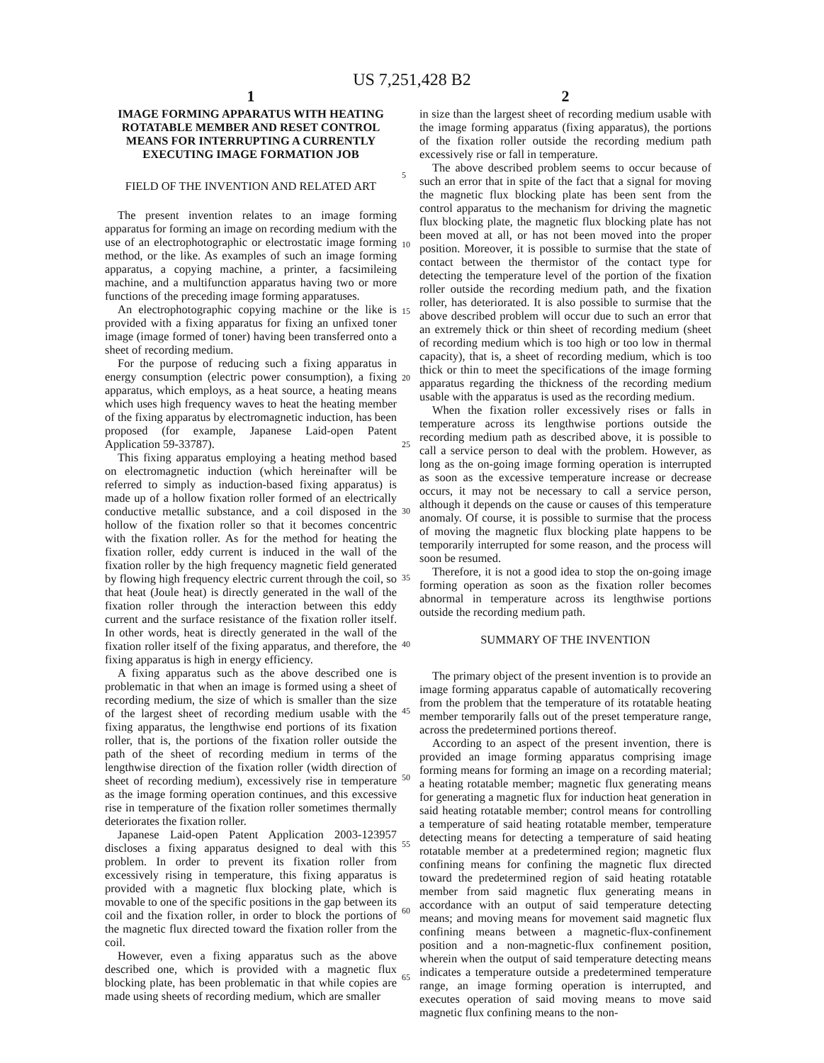US 7,251,428 B2
1
IMAGE FORMING APPARATUS WITH HEATING ROTATABLE MEMBER AND RESET CONTROL MEANS FOR INTERRUPTING A CURRENTLY EXECUTING IMAGE FORMATION JOB
FIELD OF THE INVENTION AND RELATED ART
The present invention relates to an image forming apparatus for forming an image on recording medium with the use of an electrophotographic or electrostatic image forming method, or the like. As examples of such an image forming apparatus, a copying machine, a printer, a facsimileing machine, and a multifunction apparatus having two or more functions of the preceding image forming apparatuses.
An electrophotographic copying machine or the like is provided with a fixing apparatus for fixing an unfixed toner image (image formed of toner) having been transferred onto a sheet of recording medium.
For the purpose of reducing such a fixing apparatus in energy consumption (electric power consumption), a fixing apparatus, which employs, as a heat source, a heating means which uses high frequency waves to heat the heating member of the fixing apparatus by electromagnetic induction, has been proposed (for example, Japanese Laid-open Patent Application 59-33787).
This fixing apparatus employing a heating method based on electromagnetic induction (which hereinafter will be referred to simply as induction-based fixing apparatus) is made up of a hollow fixation roller formed of an electrically conductive metallic substance, and a coil disposed in the hollow of the fixation roller so that it becomes concentric with the fixation roller. As for the method for heating the fixation roller, eddy current is induced in the wall of the fixation roller by the high frequency magnetic field generated by flowing high frequency electric current through the coil, so that heat (Joule heat) is directly generated in the wall of the fixation roller through the interaction between this eddy current and the surface resistance of the fixation roller itself. In other words, heat is directly generated in the wall of the fixation roller itself of the fixing apparatus, and therefore, the fixing apparatus is high in energy efficiency.
A fixing apparatus such as the above described one is problematic in that when an image is formed using a sheet of recording medium, the size of which is smaller than the size of the largest sheet of recording medium usable with the fixing apparatus, the lengthwise end portions of its fixation roller, that is, the portions of the fixation roller outside the path of the sheet of recording medium in terms of the lengthwise direction of the fixation roller (width direction of sheet of recording medium), excessively rise in temperature as the image forming operation continues, and this excessive rise in temperature of the fixation roller sometimes thermally deteriorates the fixation roller.
Japanese Laid-open Patent Application 2003-123957 discloses a fixing apparatus designed to deal with this problem. In order to prevent its fixation roller from excessively rising in temperature, this fixing apparatus is provided with a magnetic flux blocking plate, which is movable to one of the specific positions in the gap between its coil and the fixation roller, in order to block the portions of the magnetic flux directed toward the fixation roller from the coil.
However, even a fixing apparatus such as the above described one, which is provided with a magnetic flux blocking plate, has been problematic in that while copies are made using sheets of recording medium, which are smaller
2
in size than the largest sheet of recording medium usable with the image forming apparatus (fixing apparatus), the portions of the fixation roller outside the recording medium path excessively rise or fall in temperature.
The above described problem seems to occur because of such an error that in spite of the fact that a signal for moving the magnetic flux blocking plate has been sent from the control apparatus to the mechanism for driving the magnetic flux blocking plate, the magnetic flux blocking plate has not been moved at all, or has not been moved into the proper position. Moreover, it is possible to surmise that the state of contact between the thermistor of the contact type for detecting the temperature level of the portion of the fixation roller outside the recording medium path, and the fixation roller, has deteriorated. It is also possible to surmise that the above described problem will occur due to such an error that an extremely thick or thin sheet of recording medium (sheet of recording medium which is too high or too low in thermal capacity), that is, a sheet of recording medium, which is too thick or thin to meet the specifications of the image forming apparatus regarding the thickness of the recording medium usable with the apparatus is used as the recording medium.
When the fixation roller excessively rises or falls in temperature across its lengthwise portions outside the recording medium path as described above, it is possible to call a service person to deal with the problem. However, as long as the on-going image forming operation is interrupted as soon as the excessive temperature increase or decrease occurs, it may not be necessary to call a service person, although it depends on the cause or causes of this temperature anomaly. Of course, it is possible to surmise that the process of moving the magnetic flux blocking plate happens to be temporarily interrupted for some reason, and the process will soon be resumed.
Therefore, it is not a good idea to stop the on-going image forming operation as soon as the fixation roller becomes abnormal in temperature across its lengthwise portions outside the recording medium path.
SUMMARY OF THE INVENTION
The primary object of the present invention is to provide an image forming apparatus capable of automatically recovering from the problem that the temperature of its rotatable heating member temporarily falls out of the preset temperature range, across the predetermined portions thereof.
According to an aspect of the present invention, there is provided an image forming apparatus comprising image forming means for forming an image on a recording material; a heating rotatable member; magnetic flux generating means for generating a magnetic flux for induction heat generation in said heating rotatable member; control means for controlling a temperature of said heating rotatable member, temperature detecting means for detecting a temperature of said heating rotatable member at a predetermined region; magnetic flux confining means for confining the magnetic flux directed toward the predetermined region of said heating rotatable member from said magnetic flux generating means in accordance with an output of said temperature detecting means; and moving means for movement said magnetic flux confining means between a magnetic-flux-confinement position and a non-magnetic-flux confinement position, wherein when the output of said temperature detecting means indicates a temperature outside a predetermined temperature range, an image forming operation is interrupted, and executes operation of said moving means to move said magnetic flux confining means to the non-
5
10
15
20
25
30
35
40
45
50
55
60
65